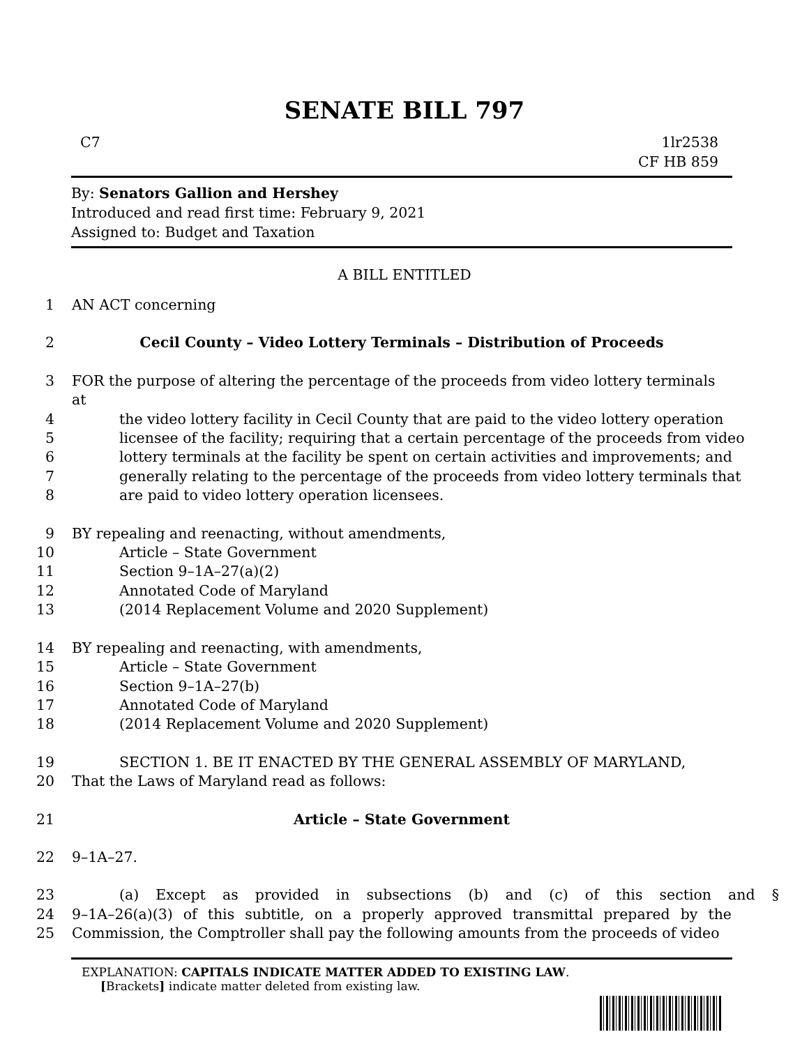SENATE BILL 797
C7 1lr2538
CF HB 859
By: Senators Gallion and Hershey
Introduced and read first time: February 9, 2021
Assigned to: Budget and Taxation
A BILL ENTITLED
1 AN ACT concerning
2 Cecil County – Video Lottery Terminals – Distribution of Proceeds
3 FOR the purpose of altering the percentage of the proceeds from video lottery terminals at
4 the video lottery facility in Cecil County that are paid to the video lottery operation
5 licensee of the facility; requiring that a certain percentage of the proceeds from video
6 lottery terminals at the facility be spent on certain activities and improvements; and
7 generally relating to the percentage of the proceeds from video lottery terminals that
8 are paid to video lottery operation licensees.
9 BY repealing and reenacting, without amendments,
10 Article – State Government
11 Section 9–1A–27(a)(2)
12 Annotated Code of Maryland
13 (2014 Replacement Volume and 2020 Supplement)
14 BY repealing and reenacting, with amendments,
15 Article – State Government
16 Section 9–1A–27(b)
17 Annotated Code of Maryland
18 (2014 Replacement Volume and 2020 Supplement)
19 SECTION 1. BE IT ENACTED BY THE GENERAL ASSEMBLY OF MARYLAND,
20 That the Laws of Maryland read as follows:
21 Article – State Government
22 9–1A–27.
23 (a) Except as provided in subsections (b) and (c) of this section and §
24 9–1A–26(a)(3) of this subtitle, on a properly approved transmittal prepared by the
25 Commission, the Comptroller shall pay the following amounts from the proceeds of video
EXPLANATION: CAPITALS INDICATE MATTER ADDED TO EXISTING LAW.
[Brackets] indicate matter deleted from existing law.